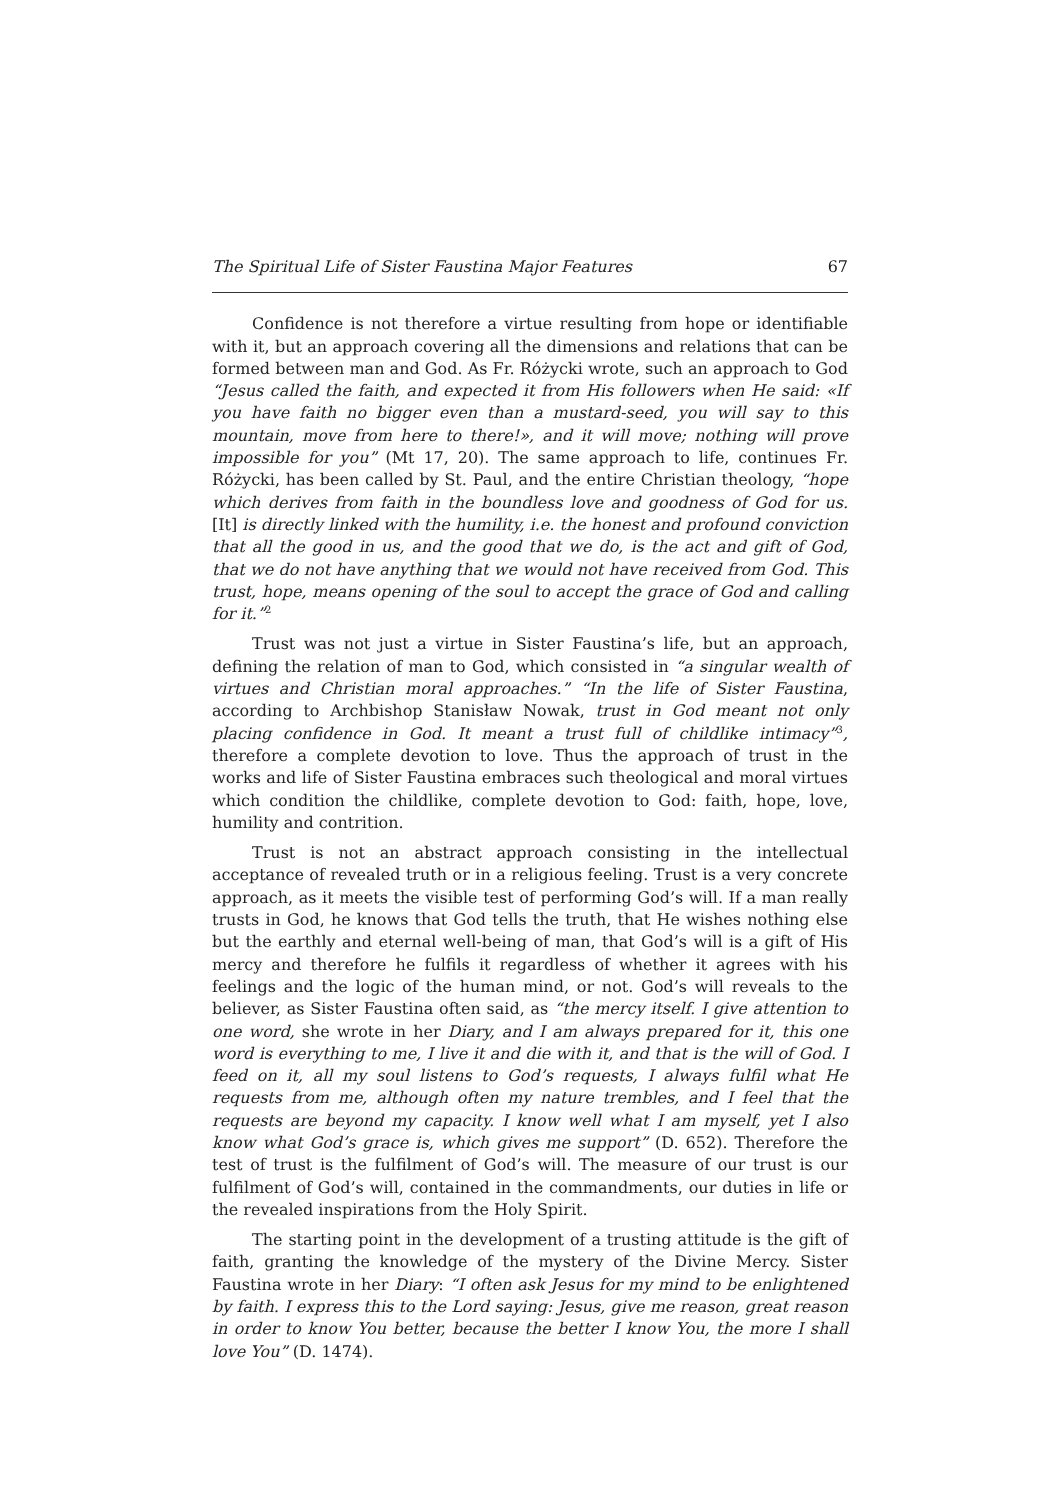The Spiritual Life of Sister Faustina Major Features 67
Confidence is not therefore a virtue resulting from hope or identifiable with it, but an approach covering all the dimensions and relations that can be formed between man and God. As Fr. Różycki wrote, such an approach to God “Jesus called the faith, and expected it from His followers when He said: «If you have faith no bigger even than a mustard-seed, you will say to this mountain, move from here to there!», and it will move; nothing will prove impossible for you” (Mt 17, 20). The same approach to life, continues Fr. Różycki, has been called by St. Paul, and the entire Christian theology, “hope which derives from faith in the boundless love and goodness of God for us. [It] is directly linked with the humility, i.e. the honest and profound conviction that all the good in us, and the good that we do, is the act and gift of God, that we do not have anything that we would not have received from God. This trust, hope, means opening of the soul to accept the grace of God and calling for it.”<sup>2</sup>
Trust was not just a virtue in Sister Faustina’s life, but an approach, defining the relation of man to God, which consisted in “a singular wealth of virtues and Christian moral approaches.” “In the life of Sister Faustina, according to Archbishop Stanisław Nowak, trust in God meant not only placing confidence in God. It meant a trust full of childlike intimacy”<sup>3</sup>, therefore a complete devotion to love. Thus the approach of trust in the works and life of Sister Faustina embraces such theological and moral virtues which condition the childlike, complete devotion to God: faith, hope, love, humility and contrition.
Trust is not an abstract approach consisting in the intellectual acceptance of revealed truth or in a religious feeling. Trust is a very concrete approach, as it meets the visible test of performing God’s will. If a man really trusts in God, he knows that God tells the truth, that He wishes nothing else but the earthly and eternal well-being of man, that God’s will is a gift of His mercy and therefore he fulfils it regardless of whether it agrees with his feelings and the logic of the human mind, or not. God’s will reveals to the believer, as Sister Faustina often said, as “the mercy itself. I give attention to one word, she wrote in her Diary, and I am always prepared for it, this one word is everything to me, I live it and die with it, and that is the will of God. I feed on it, all my soul listens to God’s requests, I always fulfil what He requests from me, although often my nature trembles, and I feel that the requests are beyond my capacity. I know well what I am myself, yet I also know what God’s grace is, which gives me support” (D. 652). Therefore the test of trust is the fulfilment of God’s will. The measure of our trust is our fulfilment of God’s will, contained in the commandments, our duties in life or the revealed inspirations from the Holy Spirit.
The starting point in the development of a trusting attitude is the gift of faith, granting the knowledge of the mystery of the Divine Mercy. Sister Faustina wrote in her Diary: “I often ask Jesus for my mind to be enlightened by faith. I express this to the Lord saying: Jesus, give me reason, great reason in order to know You better, because the better I know You, the more I shall love You” (D. 1474).